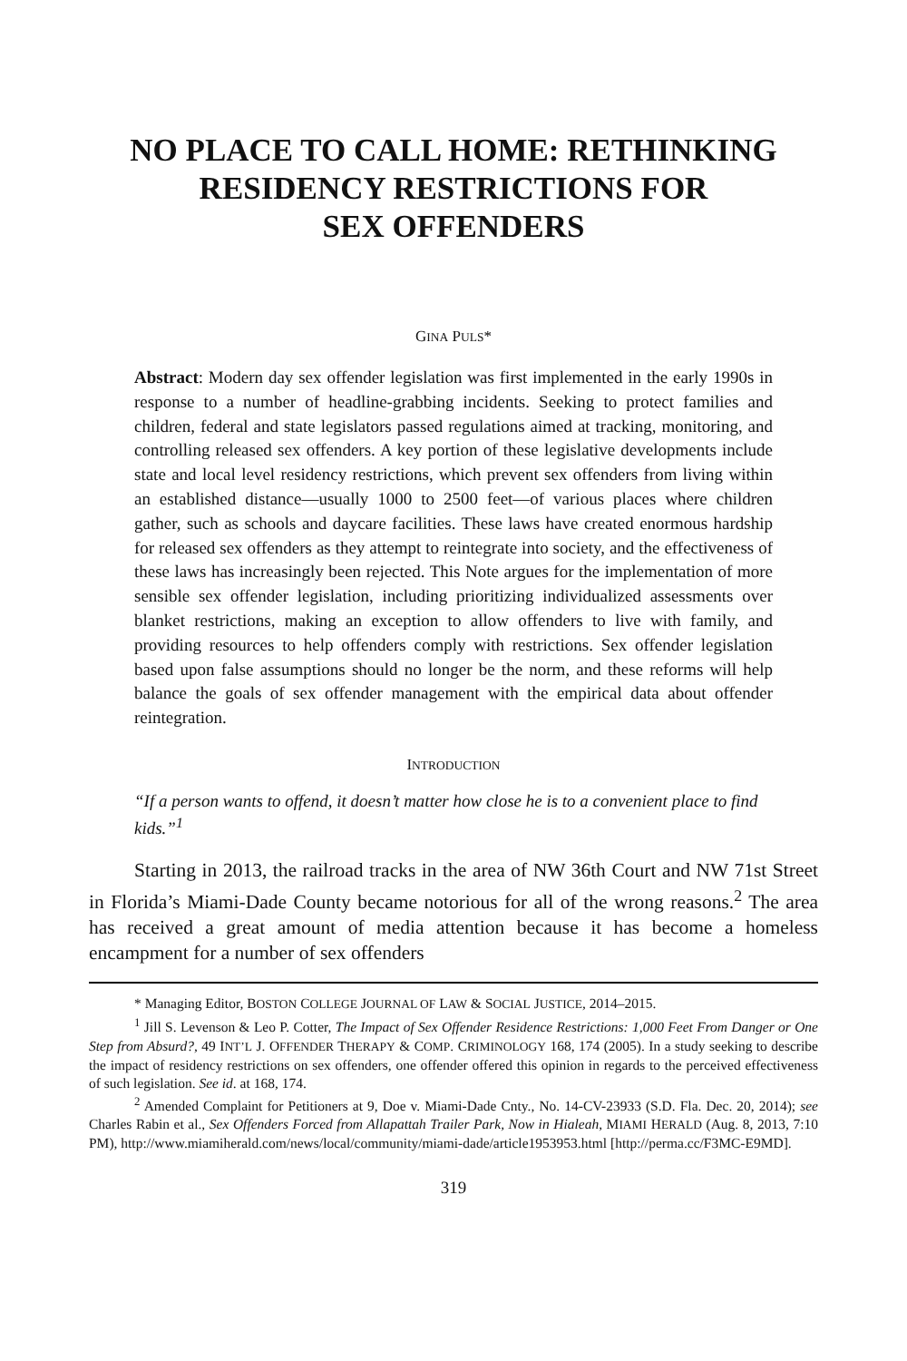NO PLACE TO CALL HOME: RETHINKING
RESIDENCY RESTRICTIONS FOR
SEX OFFENDERS
GINA PULS*
Abstract: Modern day sex offender legislation was first implemented in the early 1990s in response to a number of headline-grabbing incidents. Seeking to protect families and children, federal and state legislators passed regulations aimed at tracking, monitoring, and controlling released sex offenders. A key portion of these legislative developments include state and local level residency restrictions, which prevent sex offenders from living within an established distance—usually 1000 to 2500 feet—of various places where children gather, such as schools and daycare facilities. These laws have created enormous hardship for released sex offenders as they attempt to reintegrate into society, and the effectiveness of these laws has increasingly been rejected. This Note argues for the implementation of more sensible sex offender legislation, including prioritizing individualized assessments over blanket restrictions, making an exception to allow offenders to live with family, and providing resources to help offenders comply with restrictions. Sex offender legislation based upon false assumptions should no longer be the norm, and these reforms will help balance the goals of sex offender management with the empirical data about offender reintegration.
INTRODUCTION
“If a person wants to offend, it doesn’t matter how close he is to a convenient place to find kids.”<sup>1</sup>
Starting in 2013, the railroad tracks in the area of NW 36th Court and NW 71st Street in Florida’s Miami-Dade County became notorious for all of the wrong reasons.<sup>2</sup> The area has received a great amount of media attention because it has become a homeless encampment for a number of sex offenders
* Managing Editor, BOSTON COLLEGE JOURNAL OF LAW & SOCIAL JUSTICE, 2014–2015.
<sup>1</sup> Jill S. Levenson & Leo P. Cotter, The Impact of Sex Offender Residence Restrictions: 1,000 Feet From Danger or One Step from Absurd?, 49 INT’L J. OFFENDER THERAPY & COMP. CRIMINOLOGY 168, 174 (2005). In a study seeking to describe the impact of residency restrictions on sex offenders, one offender offered this opinion in regards to the perceived effectiveness of such legislation. See id. at 168, 174.
<sup>2</sup> Amended Complaint for Petitioners at 9, Doe v. Miami-Dade Cnty., No. 14-CV-23933 (S.D. Fla. Dec. 20, 2014); see Charles Rabin et al., Sex Offenders Forced from Allapattah Trailer Park, Now in Hialeah, MIAMI HERALD (Aug. 8, 2013, 7:10 PM), http://www.miamiherald.com/news/local/community/miami-dade/article1953953.html [http://perma.cc/F3MC-E9MD].
319